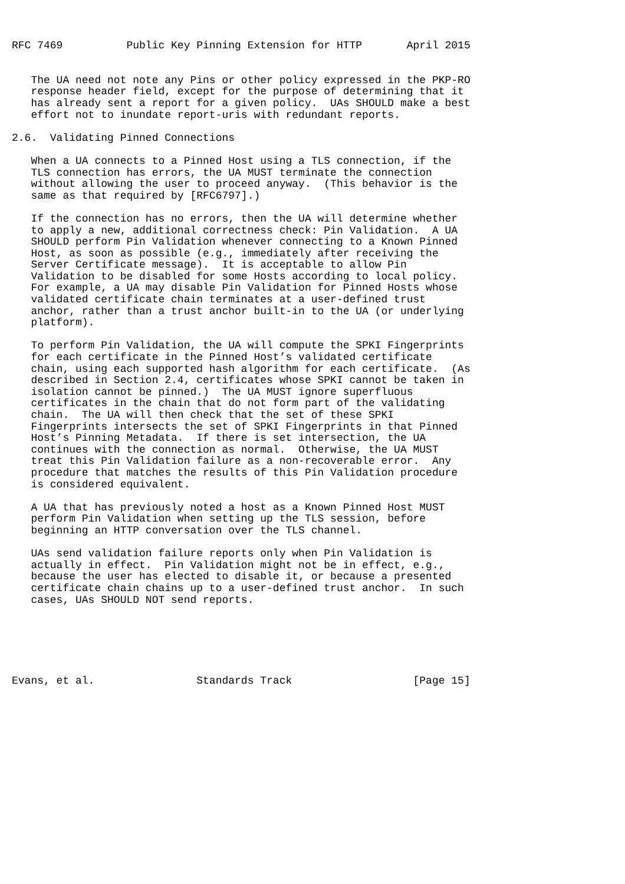RFC 7469          Public Key Pinning Extension for HTTP       April 2015


   The UA need not note any Pins or other policy expressed in the PKP-RO
   response header field, except for the purpose of determining that it
   has already sent a report for a given policy.  UAs SHOULD make a best
   effort not to inundate report-uris with redundant reports.

2.6.  Validating Pinned Connections

   When a UA connects to a Pinned Host using a TLS connection, if the
   TLS connection has errors, the UA MUST terminate the connection
   without allowing the user to proceed anyway.  (This behavior is the
   same as that required by [RFC6797].)

   If the connection has no errors, then the UA will determine whether
   to apply a new, additional correctness check: Pin Validation.  A UA
   SHOULD perform Pin Validation whenever connecting to a Known Pinned
   Host, as soon as possible (e.g., immediately after receiving the
   Server Certificate message).  It is acceptable to allow Pin
   Validation to be disabled for some Hosts according to local policy.
   For example, a UA may disable Pin Validation for Pinned Hosts whose
   validated certificate chain terminates at a user-defined trust
   anchor, rather than a trust anchor built-in to the UA (or underlying
   platform).

   To perform Pin Validation, the UA will compute the SPKI Fingerprints
   for each certificate in the Pinned Host’s validated certificate
   chain, using each supported hash algorithm for each certificate.  (As
   described in Section 2.4, certificates whose SPKI cannot be taken in
   isolation cannot be pinned.)  The UA MUST ignore superfluous
   certificates in the chain that do not form part of the validating
   chain.  The UA will then check that the set of these SPKI
   Fingerprints intersects the set of SPKI Fingerprints in that Pinned
   Host’s Pinning Metadata.  If there is set intersection, the UA
   continues with the connection as normal.  Otherwise, the UA MUST
   treat this Pin Validation failure as a non-recoverable error.  Any
   procedure that matches the results of this Pin Validation procedure
   is considered equivalent.

   A UA that has previously noted a host as a Known Pinned Host MUST
   perform Pin Validation when setting up the TLS session, before
   beginning an HTTP conversation over the TLS channel.

   UAs send validation failure reports only when Pin Validation is
   actually in effect.  Pin Validation might not be in effect, e.g.,
   because the user has elected to disable it, or because a presented
   certificate chain chains up to a user-defined trust anchor.  In such
   cases, UAs SHOULD NOT send reports.






Evans, et al.                Standards Track                   [Page 15]